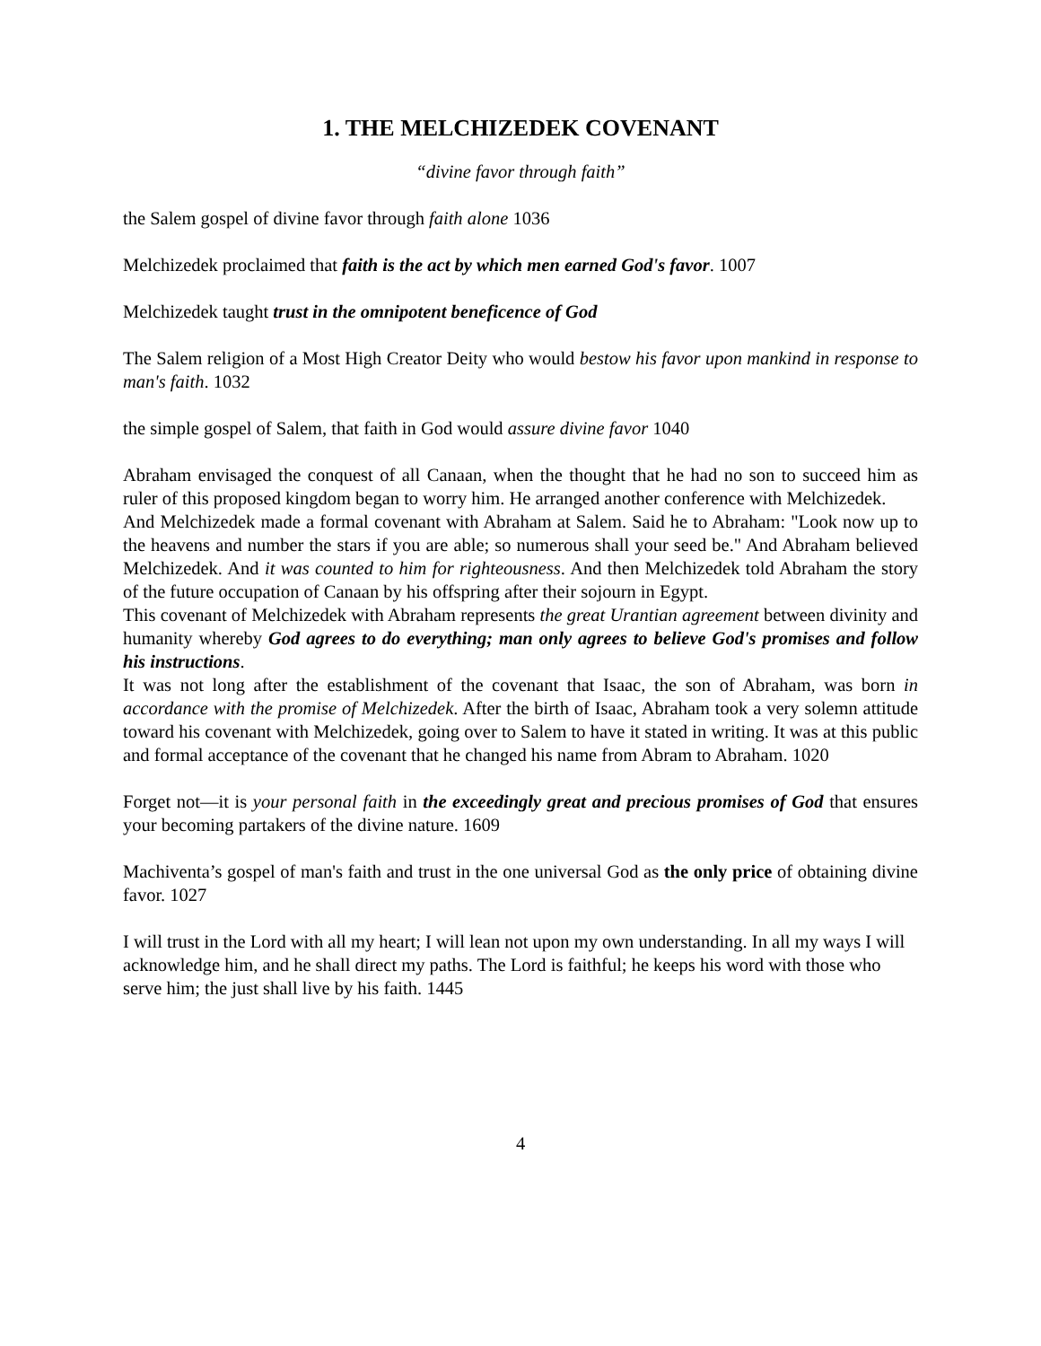1. THE MELCHIZEDEK COVENANT
“divine favor through faith”
the Salem gospel of divine favor through faith alone 1036
Melchizedek proclaimed that faith is the act by which men earned God's favor. 1007
Melchizedek taught trust in the omnipotent beneficence of God
The Salem religion of a Most High Creator Deity who would bestow his favor upon mankind in response to man's faith. 1032
the simple gospel of Salem, that faith in God would assure divine favor 1040
Abraham envisaged the conquest of all Canaan, when the thought that he had no son to succeed him as ruler of this proposed kingdom began to worry him. He arranged another conference with Melchizedek.
And Melchizedek made a formal covenant with Abraham at Salem. Said he to Abraham: "Look now up to the heavens and number the stars if you are able; so numerous shall your seed be." And Abraham believed Melchizedek. And it was counted to him for righteousness. And then Melchizedek told Abraham the story of the future occupation of Canaan by his offspring after their sojourn in Egypt.
This covenant of Melchizedek with Abraham represents the great Urantian agreement between divinity and humanity whereby God agrees to do everything; man only agrees to believe God's promises and follow his instructions.
It was not long after the establishment of the covenant that Isaac, the son of Abraham, was born in accordance with the promise of Melchizedek. After the birth of Isaac, Abraham took a very solemn attitude toward his covenant with Melchizedek, going over to Salem to have it stated in writing. It was at this public and formal acceptance of the covenant that he changed his name from Abram to Abraham. 1020
Forget not—it is your personal faith in the exceedingly great and precious promises of God that ensures your becoming partakers of the divine nature. 1609
Machiventa’s gospel of man's faith and trust in the one universal God as the only price of obtaining divine favor. 1027
I will trust in the Lord with all my heart; I will lean not upon my own understanding. In all my ways I will acknowledge him, and he shall direct my paths. The Lord is faithful; he keeps his word with those who serve him; the just shall live by his faith. 1445
4